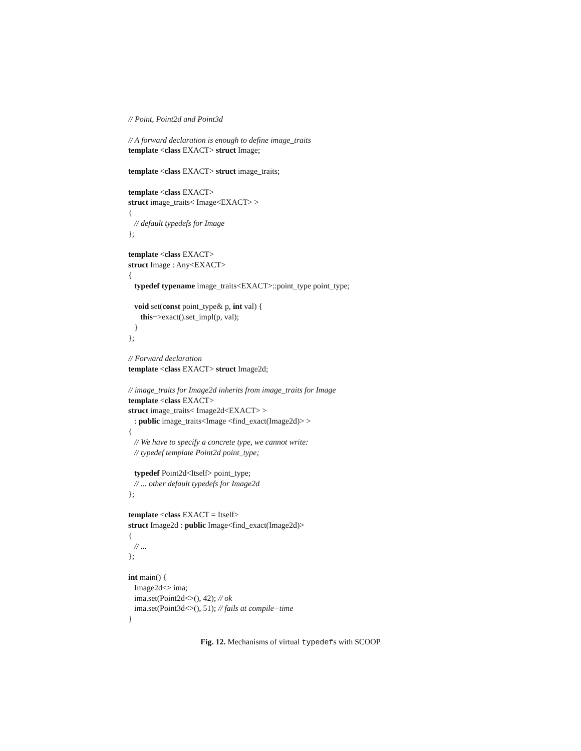// Point, Point2d and Point3d
// A forward declaration is enough to define image_traits
template <class EXACT> struct Image;
template <class EXACT> struct image_traits;
template <class EXACT>
struct image_traits< Image<EXACT> >
{
// default typedefs for Image
};
template <class EXACT>
struct Image : Any<EXACT>
{
typedef typename image_traits<EXACT>::point_type point_type;
void set(const point_type& p, int val) {
this−>exact().set_impl(p, val);
}
};
// Forward declaration
template <class EXACT> struct Image2d;
// image_traits for Image2d inherits from image_traits for Image
template <class EXACT>
struct image_traits< Image2d<EXACT> >
: public image_traits<Image <find_exact(Image2d)> >
{
// We have to specify a concrete type, we cannot write:
// typedef template Point2d point_type;
typedef Point2d<Itself> point_type;
// ... other default typedefs for Image2d
};
template <class EXACT = Itself>
struct Image2d : public Image<find_exact(Image2d)>
{
// ...
};
int main() {
Image2d<> ima;
ima.set(Point2d<>(), 42); // ok
ima.set(Point3d<>(), 51); // fails at compile−time
}
Fig. 12. Mechanisms of virtual typedefs with SCOOP